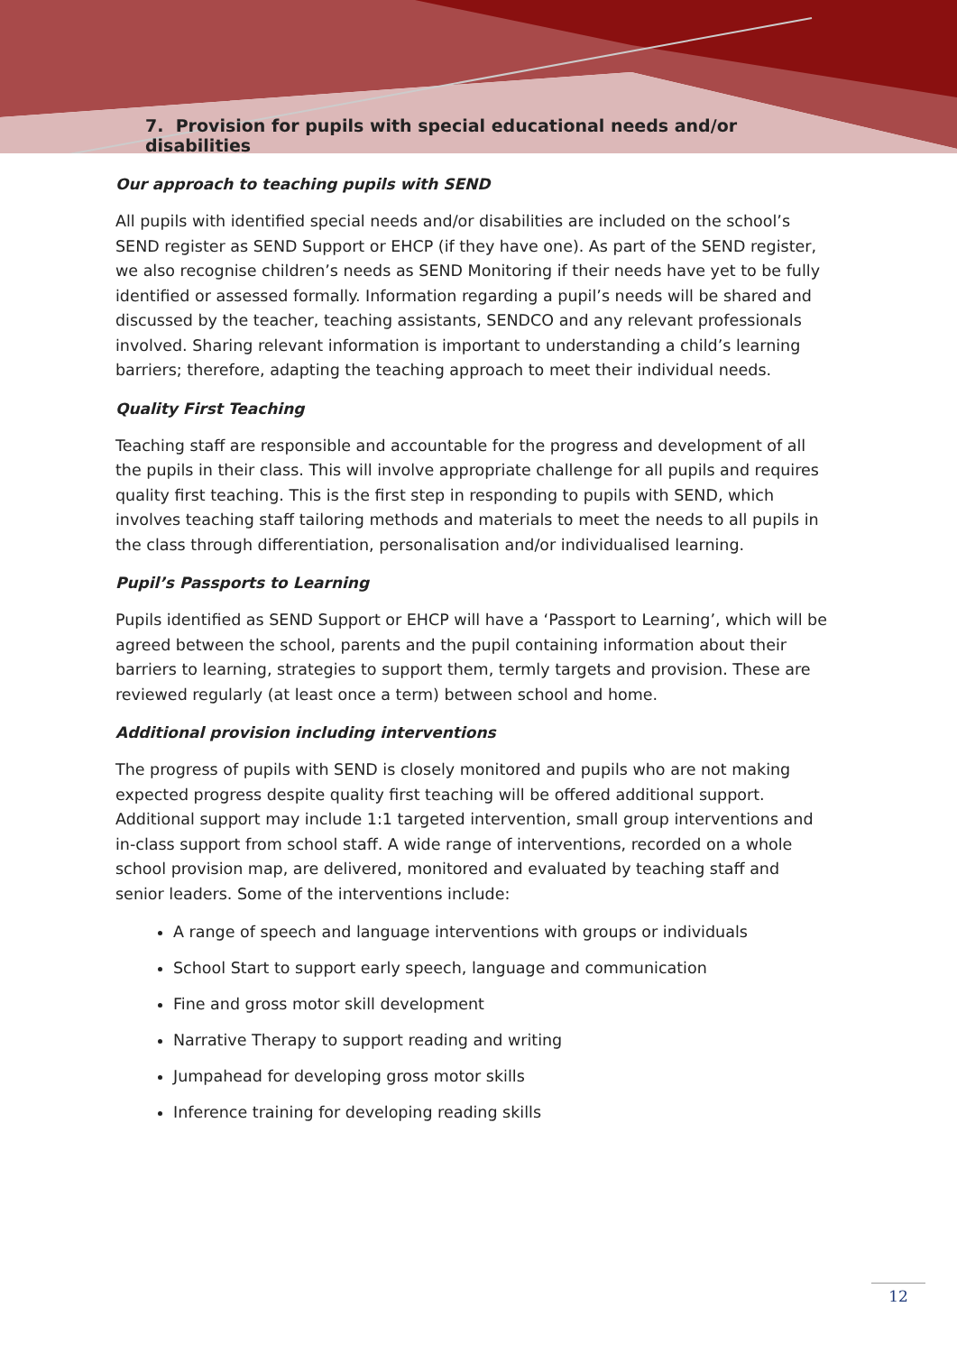7. Provision for pupils with special educational needs and/or disabilities
Our approach to teaching pupils with SEND
All pupils with identified special needs and/or disabilities are included on the school’s SEND register as SEND Support or EHCP (if they have one). As part of the SEND register, we also recognise children’s needs as SEND Monitoring if their needs have yet to be fully identified or assessed formally. Information regarding a pupil’s needs will be shared and discussed by the teacher, teaching assistants, SENDCO and any relevant professionals involved. Sharing relevant information is important to understanding a child’s learning barriers; therefore, adapting the teaching approach to meet their individual needs.
Quality First Teaching
Teaching staff are responsible and accountable for the progress and development of all the pupils in their class. This will involve appropriate challenge for all pupils and requires quality first teaching. This is the first step in responding to pupils with SEND, which involves teaching staff tailoring methods and materials to meet the needs to all pupils in the class through differentiation, personalisation and/or individualised learning.
Pupil’s Passports to Learning
Pupils identified as SEND Support or EHCP will have a ‘Passport to Learning’, which will be agreed between the school, parents and the pupil containing information about their barriers to learning, strategies to support them, termly targets and provision. These are reviewed regularly (at least once a term) between school and home.
Additional provision including interventions
The progress of pupils with SEND is closely monitored and pupils who are not making expected progress despite quality first teaching will be offered additional support. Additional support may include 1:1 targeted intervention, small group interventions and in-class support from school staff. A wide range of interventions, recorded on a whole school provision map, are delivered, monitored and evaluated by teaching staff and senior leaders. Some of the interventions include:
A range of speech and language interventions with groups or individuals
School Start to support early speech, language and communication
Fine and gross motor skill development
Narrative Therapy to support reading and writing
Jumpahead for developing gross motor skills
Inference training for developing reading skills
12